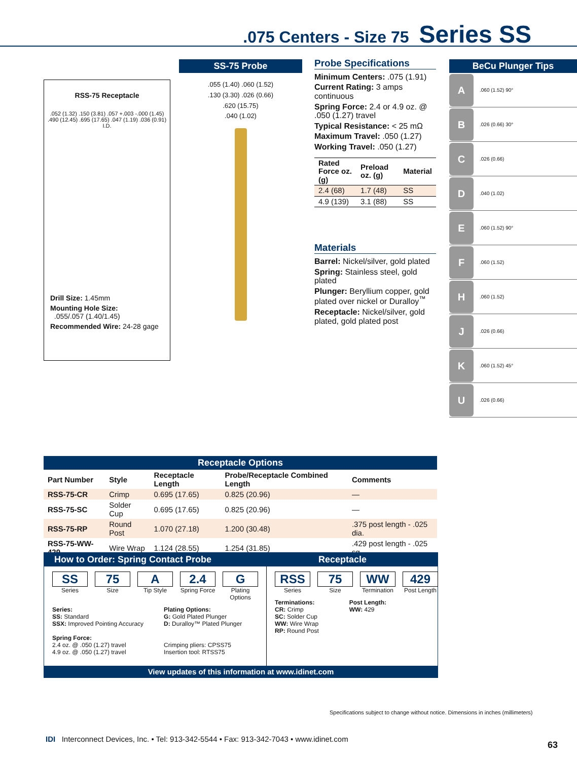.075 Centers - Size 75 Series SS
RSS-75 Receptacle
.052 (1.32) .150 (3.81) .057 +.003 -.000 (1.45) .490 (12.45) .695 (17.65) .047 (1.19) .036 (0.91) I.D.
Drill Size: 1.45mm
Mounting Hole Size:
.055/.057 (1.40/1.45)
Recommended Wire: 24-28 gage
SS-75 Probe
.055 (1.40) .060 (1.52)
.130 (3.30) .026 (0.66)
.620 (15.75)
.040 (1.02)
Probe Specifications
Minimum Centers: .075 (1.91)
Current Rating: 3 amps continuous
Spring Force: 2.4 or 4.9 oz. @ .050 (1.27) travel
Typical Resistance: < 25 mΩ
Maximum Travel: .050 (1.27)
Working Travel: .050 (1.27)
| Rated Force oz. (g) | Preload oz. (g) | Material |
| --- | --- | --- |
| 2.4 (68) | 1.7 (48) | SS |
| 4.9 (139) | 3.1 (88) | SS |
Materials
Barrel: Nickel/silver, gold plated
Spring: Stainless steel, gold plated
Plunger: Beryllium copper, gold plated over nickel or Duralloy<sup>™</sup>
Receptacle: Nickel/silver, gold plated, gold plated post
BeCu Plunger Tips
A.060 (1.52) 90°
B.026 (0.66) 30°
C.026 (0.66)
D.040 (1.02)
E.060 (1.52) 90°
F.060 (1.52)
H.060 (1.52)
J.026 (0.66)
K.060 (1.52) 45°
U.026 (0.66)
Receptacle Options
| Part Number | Style | Receptacle Length | Probe/Receptacle Combined Length | Comments |
| --- | --- | --- | --- | --- |
| RSS-75-CR | Crimp | 0.695 (17.65) | 0.825 (20.96) | — |
| RSS-75-SC | Solder Cup | 0.695 (17.65) | 0.825 (20.96) | — |
| RSS-75-RP | Round Post | 1.070 (27.18) | 1.200 (30.48) | .375 post length - .025 dia. |
| RSS-75-WW-429 | Wire Wrap | 1.124 (28.55) | 1.254 (31.85) | .429 post length - .025 sq. |
How to Order: Spring Contact Probe Receptacle
SS
Series
75
Size
A
Tip Style
2.4
Spring Force
G
Plating Options
Series:
SS: Standard
SSX: Improved Pointing Accuracy
Spring Force:
2.4 oz. @ .050 (1.27) travel
4.9 oz. @ .050 (1.27) travel
Plating Options:
G: Gold Plated Plunger
D: Duralloy™ Plated Plunger
Crimping pliers: CPSS75
Insertion tool: RTSS75
RSS
Series
75
Size
WW
Termination
429
Post Length
Terminations:
CR: Crimp
SC: Solder Cup
WW: Wire Wrap
RP: Round Post
Post Length:
WW: 429
View updates of this information at www.idinet.com
Specifications subject to change without notice. Dimensions in inches (millimeters)
IDI Interconnect Devices, Inc. • Tel: 913-342-5544 • Fax: 913-342-7043 • www.idinet.com
63